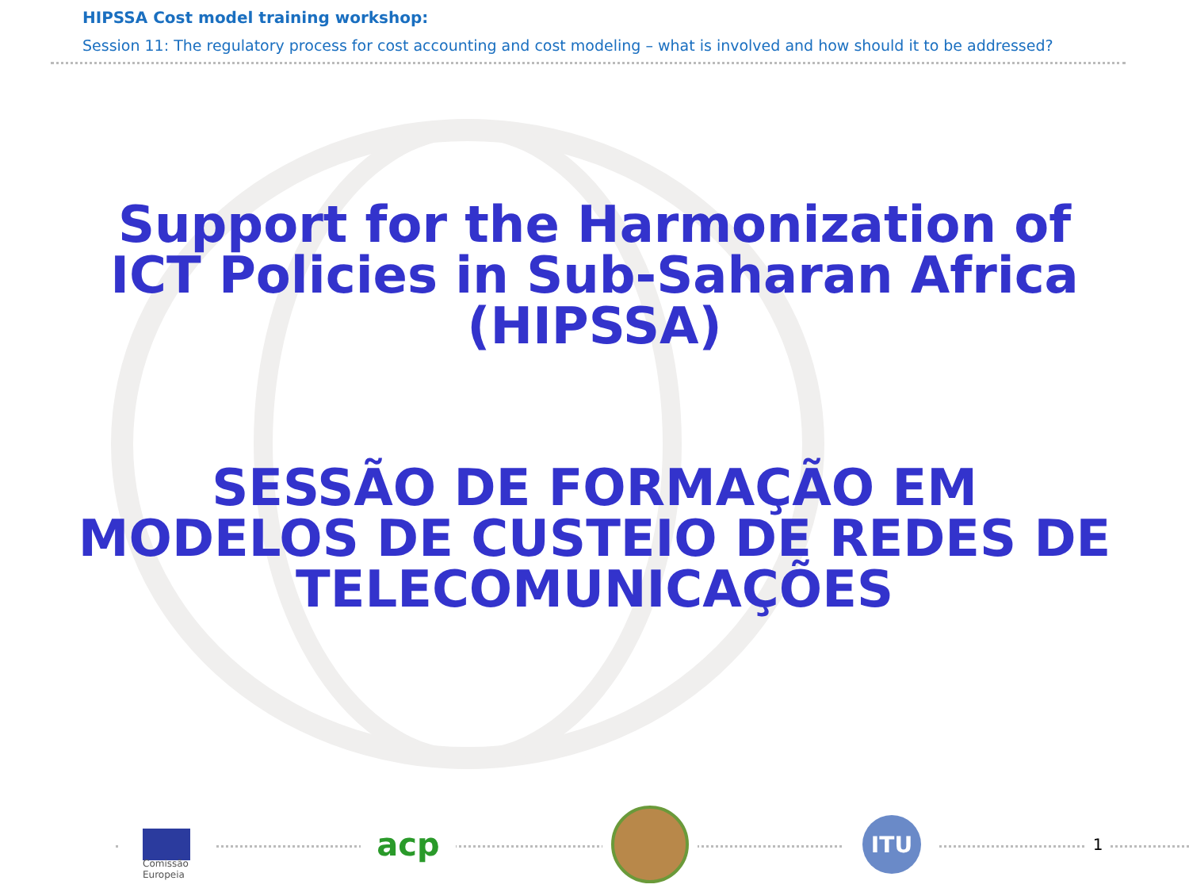HIPSSA Cost model training workshop:
Session 11: The regulatory process for cost accounting and cost modeling – what is involved and how should it to be addressed?
Support for the Harmonization of
ICT Policies in Sub-Saharan Africa
(HIPSSA)
SESSÃO DE FORMAÇÃO EM
MODELOS DE CUSTEIO DE REDES DE
TELECOMUNICAÇÕES
Comissão
Europeia
acp
ITU
1